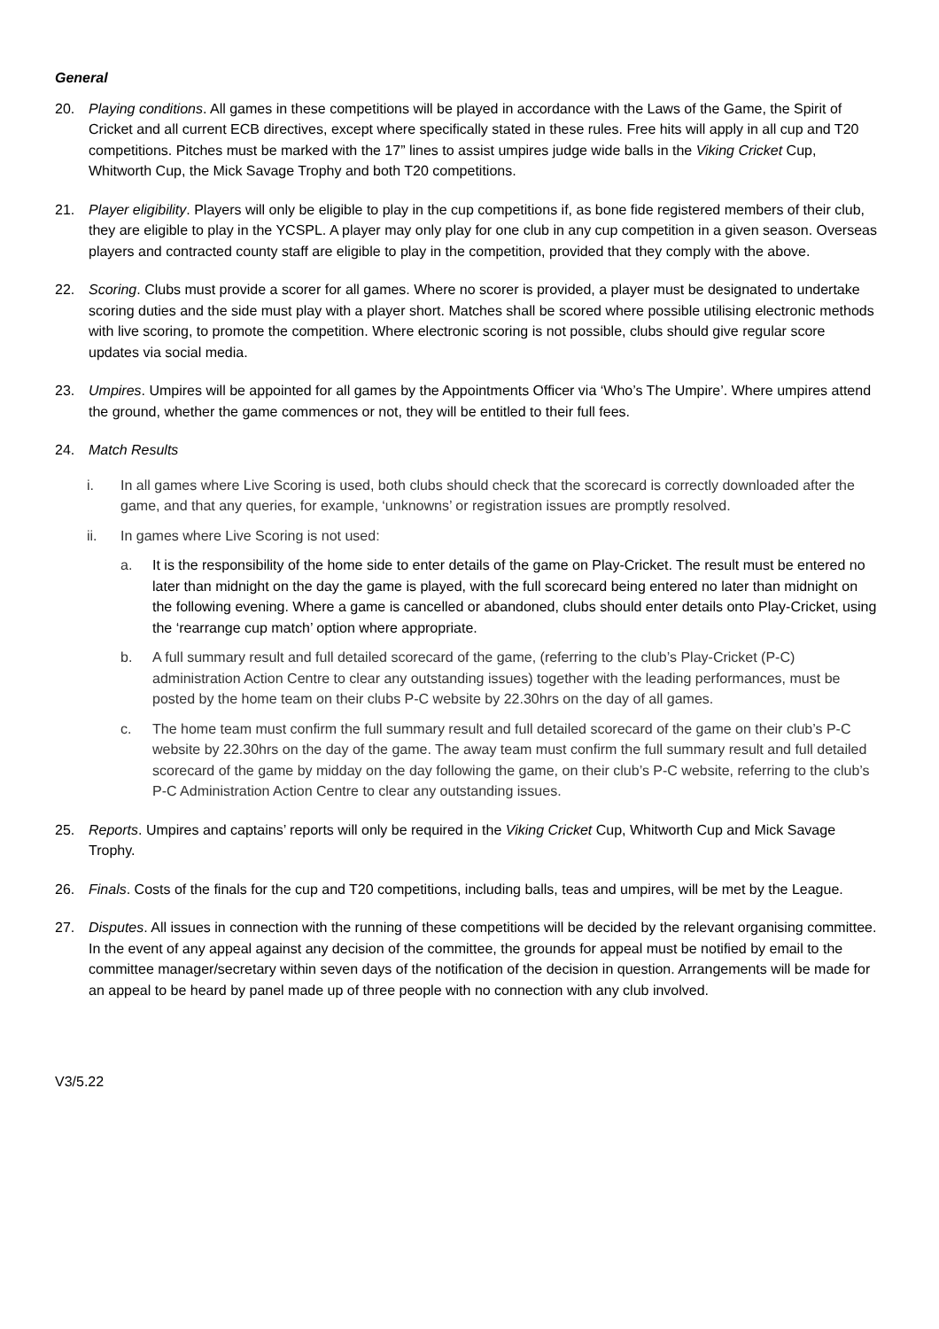General
20. Playing conditions. All games in these competitions will be played in accordance with the Laws of the Game, the Spirit of Cricket and all current ECB directives, except where specifically stated in these rules. Free hits will apply in all cup and T20 competitions. Pitches must be marked with the 17” lines to assist umpires judge wide balls in the Viking Cricket Cup, Whitworth Cup, the Mick Savage Trophy and both T20 competitions.
21. Player eligibility. Players will only be eligible to play in the cup competitions if, as bone fide registered members of their club, they are eligible to play in the YCSPL. A player may only play for one club in any cup competition in a given season. Overseas players and contracted county staff are eligible to play in the competition, provided that they comply with the above.
22. Scoring. Clubs must provide a scorer for all games. Where no scorer is provided, a player must be designated to undertake scoring duties and the side must play with a player short. Matches shall be scored where possible utilising electronic methods with live scoring, to promote the competition. Where electronic scoring is not possible, clubs should give regular score updates via social media.
23. Umpires. Umpires will be appointed for all games by the Appointments Officer via ‘Who’s The Umpire’. Where umpires attend the ground, whether the game commences or not, they will be entitled to their full fees.
24. Match Results
i. In all games where Live Scoring is used, both clubs should check that the scorecard is correctly downloaded after the game, and that any queries, for example, ‘unknowns’ or registration issues are promptly resolved.
ii. In games where Live Scoring is not used:
a. It is the responsibility of the home side to enter details of the game on Play-Cricket. The result must be entered no later than midnight on the day the game is played, with the full scorecard being entered no later than midnight on the following evening. Where a game is cancelled or abandoned, clubs should enter details onto Play-Cricket, using the ‘rearrange cup match’ option where appropriate.
b. A full summary result and full detailed scorecard of the game, (referring to the club’s Play-Cricket (P-C) administration Action Centre to clear any outstanding issues) together with the leading performances, must be posted by the home team on their clubs P-C website by 22.30hrs on the day of all games.
c. The home team must confirm the full summary result and full detailed scorecard of the game on their club’s P-C website by 22.30hrs on the day of the game. The away team must confirm the full summary result and full detailed scorecard of the game by midday on the day following the game, on their club’s P-C website, referring to the club’s P-C Administration Action Centre to clear any outstanding issues.
25. Reports. Umpires and captains’ reports will only be required in the Viking Cricket Cup, Whitworth Cup and Mick Savage Trophy.
26. Finals. Costs of the finals for the cup and T20 competitions, including balls, teas and umpires, will be met by the League.
27. Disputes. All issues in connection with the running of these competitions will be decided by the relevant organising committee. In the event of any appeal against any decision of the committee, the grounds for appeal must be notified by email to the committee manager/secretary within seven days of the notification of the decision in question. Arrangements will be made for an appeal to be heard by panel made up of three people with no connection with any club involved.
V3/5.22